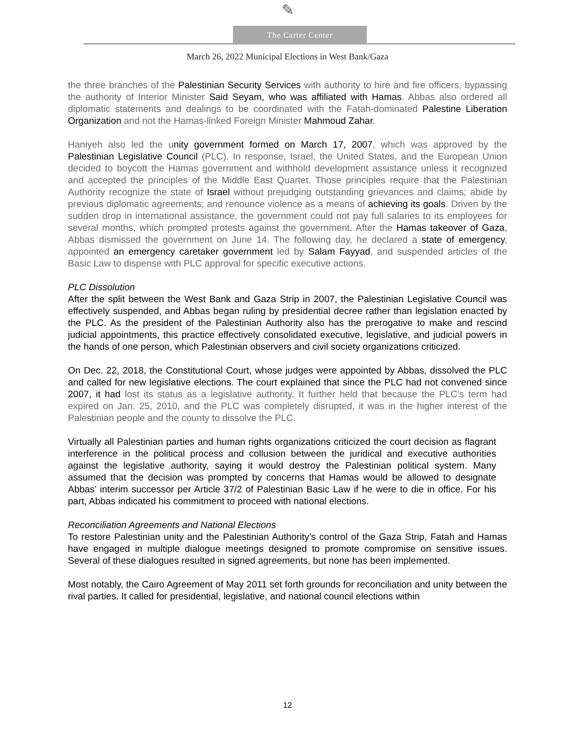✎
The Carter Center
March 26, 2022 Municipal Elections in West Bank/Gaza
the three branches of the Palestinian Security Services with authority to hire and fire officers, bypassing the authority of Interior Minister Said Seyam, who was affiliated with Hamas. Abbas also ordered all diplomatic statements and dealings to be coordinated with the Fatah-dominated Palestine Liberation Organization and not the Hamas-linked Foreign Minister Mahmoud Zahar.
Haniyeh also led the unity government formed on March 17, 2007, which was approved by the Palestinian Legislative Council (PLC). In response, Israel, the United States, and the European Union decided to boycott the Hamas government and withhold development assistance unless it recognized and accepted the principles of the Middle East Quartet. Those principles require that the Palestinian Authority recognize the state of Israel without prejudging outstanding grievances and claims; abide by previous diplomatic agreements; and renounce violence as a means of achieving its goals. Driven by the sudden drop in international assistance, the government could not pay full salaries to its employees for several months, which prompted protests against the government. After the Hamas takeover of Gaza, Abbas dismissed the government on June 14. The following day, he declared a state of emergency, appointed an emergency caretaker government led by Salam Fayyad, and suspended articles of the Basic Law to dispense with PLC approval for specific executive actions.
PLC Dissolution
After the split between the West Bank and Gaza Strip in 2007, the Palestinian Legislative Council was effectively suspended, and Abbas began ruling by presidential decree rather than legislation enacted by the PLC. As the president of the Palestinian Authority also has the prerogative to make and rescind judicial appointments, this practice effectively consolidated executive, legislative, and judicial powers in the hands of one person, which Palestinian observers and civil society organizations criticized.
On Dec. 22, 2018, the Constitutional Court, whose judges were appointed by Abbas, dissolved the PLC and called for new legislative elections. The court explained that since the PLC had not convened since 2007, it had lost its status as a legislative authority. It further held that because the PLC’s term had expired on Jan. 25, 2010, and the PLC was completely disrupted, it was in the higher interest of the Palestinian people and the county to dissolve the PLC.
Virtually all Palestinian parties and human rights organizations criticized the court decision as flagrant interference in the political process and collusion between the juridical and executive authorities against the legislative authority, saying it would destroy the Palestinian political system. Many assumed that the decision was prompted by concerns that Hamas would be allowed to designate Abbas’ interim successor per Article 37/2 of Palestinian Basic Law if he were to die in office. For his part, Abbas indicated his commitment to proceed with national elections.
Reconciliation Agreements and National Elections
To restore Palestinian unity and the Palestinian Authority’s control of the Gaza Strip, Fatah and Hamas have engaged in multiple dialogue meetings designed to promote compromise on sensitive issues. Several of these dialogues resulted in signed agreements, but none has been implemented.
Most notably, the Cairo Agreement of May 2011 set forth grounds for reconciliation and unity between the rival parties. It called for presidential, legislative, and national council elections within
12